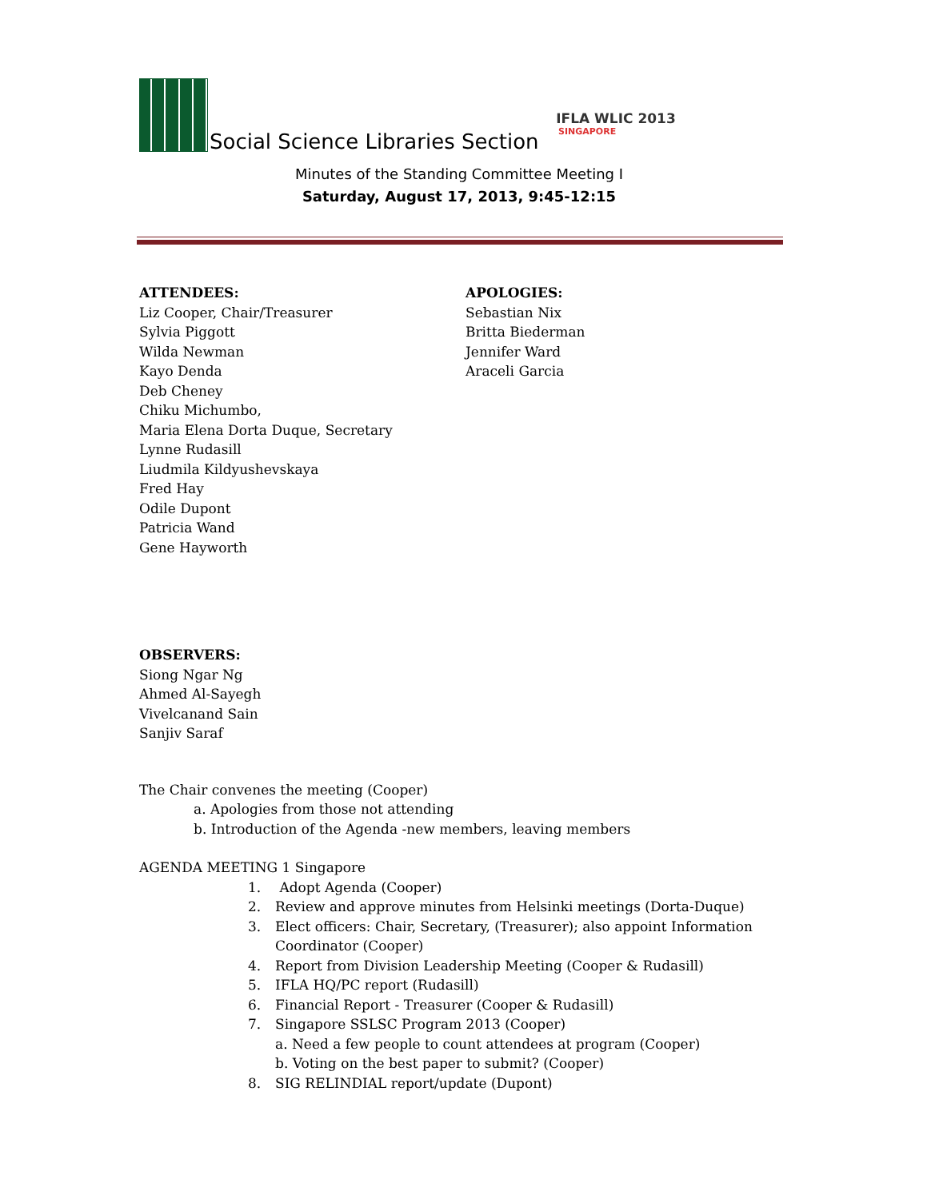Social Science Libraries Section
IFLA WLIC 2013
SINGAPORE
Minutes of the Standing Committee Meeting I
Saturday, August 17, 2013, 9:45-12:15
ATTENDEES:
Liz Cooper, Chair/Treasurer
Sylvia Piggott
Wilda Newman
Kayo Denda
Deb Cheney
Chiku Michumbo,
Maria Elena Dorta Duque, Secretary
Lynne Rudasill
Liudmila Kildyushevskaya
Fred Hay
Odile Dupont
Patricia Wand
Gene Hayworth
APOLOGIES:
Sebastian Nix
Britta Biederman
Jennifer Ward
Araceli Garcia
OBSERVERS:
Siong Ngar Ng
Ahmed Al-Sayegh
Vivelcanand Sain
Sanjiv Saraf
The Chair convenes the meeting (Cooper)
a. Apologies from those not attending
b. Introduction of the Agenda -new members, leaving members
AGENDA MEETING 1 Singapore
1. Adopt Agenda (Cooper)
2. Review and approve minutes from Helsinki meetings (Dorta-Duque)
3. Elect officers: Chair, Secretary, (Treasurer); also appoint Information
Coordinator (Cooper)
4. Report from Division Leadership Meeting (Cooper & Rudasill)
5. IFLA HQ/PC report (Rudasill)
6. Financial Report - Treasurer (Cooper & Rudasill)
7. Singapore SSLSC Program 2013 (Cooper)
a. Need a few people to count attendees at program (Cooper)
b. Voting on the best paper to submit? (Cooper)
8. SIG RELINDIAL report/update (Dupont)